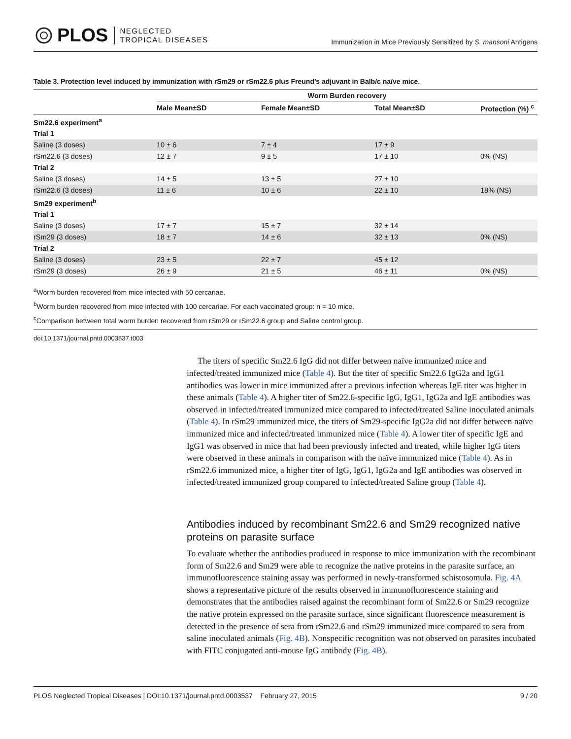PLOS
NEGLECTED
TROPICAL DISEASES
Immunization in Mice Previously Sensitized by S. mansoni Antigens
Table 3. Protection level induced by immunization with rSm29 or rSm22.6 plus Freund’s adjuvant in Balb/c naïve mice.
| | Worm Burden recovery | | | |
| --- | --- | --- | --- | --- |
| | Male Mean±SD | Female Mean±SD | Total Mean±SD | Protection (%) <sup>c</sup> |
| Sm22.6 experiment<sup>a</sup> | | | | |
| Trial 1 | | | | |
| Saline (3 doses) | 10 ± 6 | 7 ± 4 | 17 ± 9 | |
| rSm22.6 (3 doses) | 12 ± 7 | 9 ± 5 | 17 ± 10 | 0% (NS) |
| Trial 2 | | | | |
| Saline (3 doses) | 14 ± 5 | 13 ± 5 | 27 ± 10 | |
| rSm22.6 (3 doses) | 11 ± 6 | 10 ± 6 | 22 ± 10 | 18% (NS) |
| Sm29 experiment<sup>b</sup> | | | | |
| Trial 1 | | | | |
| Saline (3 doses) | 17 ± 7 | 15 ± 7 | 32 ± 14 | |
| rSm29 (3 doses) | 18 ± 7 | 14 ± 6 | 32 ± 13 | 0% (NS) |
| Trial 2 | | | | |
| Saline (3 doses) | 23 ± 5 | 22 ± 7 | 45 ± 12 | |
| rSm29 (3 doses) | 26 ± 9 | 21 ± 5 | 46 ± 11 | 0% (NS) |
<sup>a</sup> Worm burden recovered from mice infected with 50 cercariae.
<sup>b</sup> Worm burden recovered from mice infected with 100 cercariae. For each vaccinated group: n = 10 mice.
<sup>c</sup> Comparison between total worm burden recovered from rSm29 or rSm22.6 group and Saline control group.
doi:10.1371/journal.pntd.0003537.t003
The titers of specific Sm22.6 IgG did not differ between naïve immunized mice and infected/treated immunized mice (Table 4). But the titer of specific Sm22.6 IgG2a and IgG1 antibodies was lower in mice immunized after a previous infection whereas IgE titer was higher in these animals (Table 4). A higher titer of Sm22.6-specific IgG, IgG1, IgG2a and IgE antibodies was observed in infected/treated immunized mice compared to infected/treated Saline inoculated animals (Table 4). In rSm29 immunized mice, the titers of Sm29-specific IgG2a did not differ between naïve immunized mice and infected/treated immunized mice (Table 4). A lower titer of specific IgE and IgG1 was observed in mice that had been previously infected and treated, while higher IgG titers were observed in these animals in comparison with the naïve immunized mice (Table 4). As in rSm22.6 immunized mice, a higher titer of IgG, IgG1, IgG2a and IgE antibodies was observed in infected/treated immunized group compared to infected/treated Saline group (Table 4).
Antibodies induced by recombinant Sm22.6 and Sm29 recognized native proteins on parasite surface
To evaluate whether the antibodies produced in response to mice immunization with the recombinant form of Sm22.6 and Sm29 were able to recognize the native proteins in the parasite surface, an immunofluorescence staining assay was performed in newly-transformed schistosomula. Fig. 4A shows a representative picture of the results observed in immunofluorescence staining and demonstrates that the antibodies raised against the recombinant form of Sm22.6 or Sm29 recognize the native protein expressed on the parasite surface, since significant fluorescence measurement is detected in the presence of sera from rSm22.6 and rSm29 immunized mice compared to sera from saline inoculated animals (Fig. 4B). Nonspecific recognition was not observed on parasites incubated with FITC conjugated anti-mouse IgG antibody (Fig. 4B).
PLOS Neglected Tropical Diseases | DOI:10.1371/journal.pntd.0003537 February 27, 2015 9 / 20